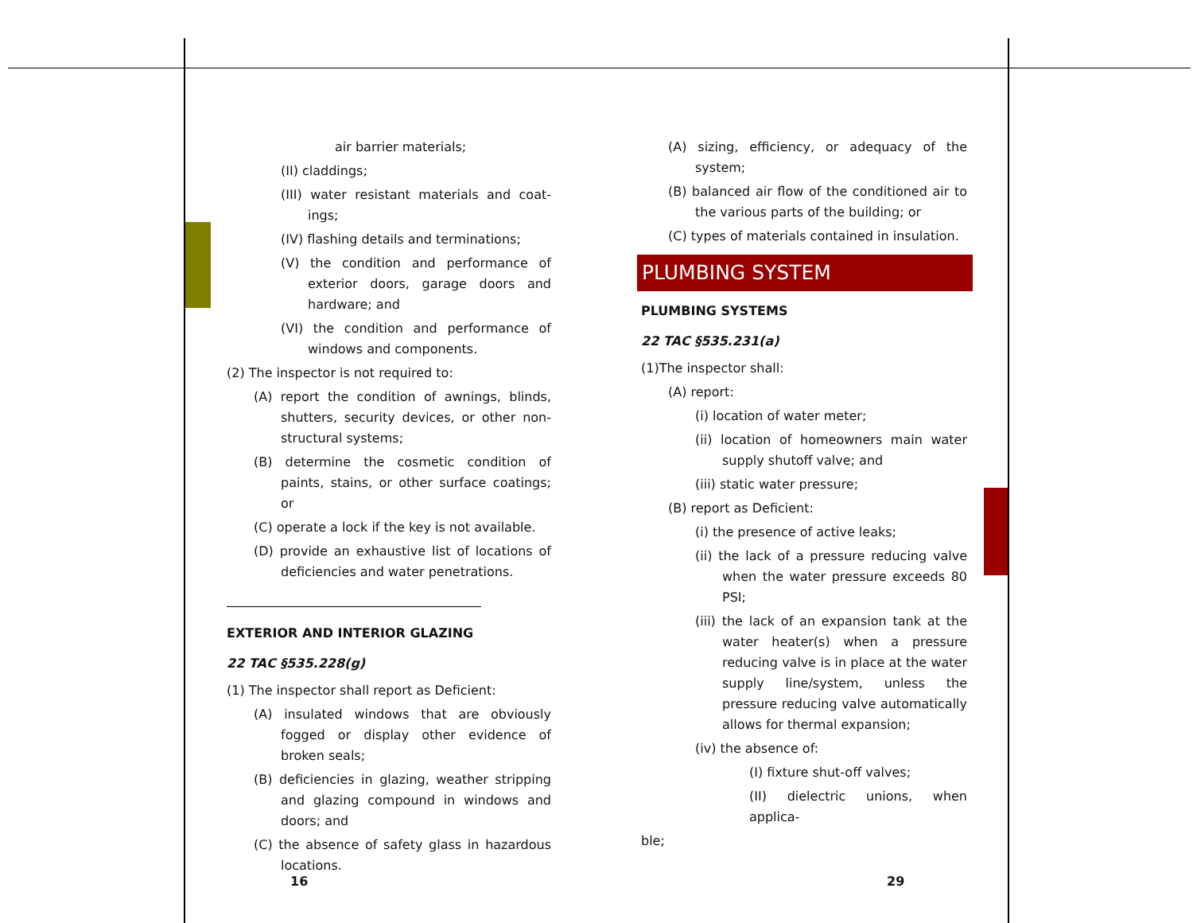air barrier materials;
(II) claddings;
(III) water resistant materials and coat­ings;
(IV) flashing details and terminations;
(V) the condition and performance of exterior doors, garage doors and hardware; and
(VI) the condition and performance of windows and components.
(2) The inspector is not required to:
(A) report the condition of awnings, blinds, shutters, security devices, or other non­structural systems;
(B) determine the cosmetic condition of paints, stains, or other surface coatings; or
(C) operate a lock if the key is not available.
(D) provide an exhaustive list of locations of deficiencies and water penetrations.
EXTERIOR AND INTERIOR GLAZING
22 TAC §535.228(g)
(1) The inspector shall report as Deficient:
(A) insulated windows that are obviously fogged or display other evidence of broken seals;
(B) deficiencies in glazing, weather stripping and glazing compound in windows and doors; and
(C) the absence of safety glass in hazardous locations.
(A) sizing, efficiency, or adequacy of the system;
(B) balanced air flow of the conditioned air to the various parts of the building; or
(C) types of materials contained in insulation.
PLUMBING SYSTEM
PLUMBING SYSTEMS
22 TAC §535.231(a)
(1)The inspector shall:
(A) report:
(i) location of water meter;
(ii) location of homeowners main water supply shutoff valve; and
(iii) static water pressure;
(B) report as Deficient:
(i) the presence of active leaks;
(ii) the lack of a pressure reducing valve when the water pressure exceeds 80 PSI;
(iii) the lack of an expansion tank at the water heater(s) when a pressure reduc­ing valve is in place at the water supply line/system, unless the pressure reduc­ing valve automatically allows for ther­mal expansion;
(iv) the absence of:
(I) fixture shut-off valves;
(II) dielectric unions, when applica-
ble;
16 29